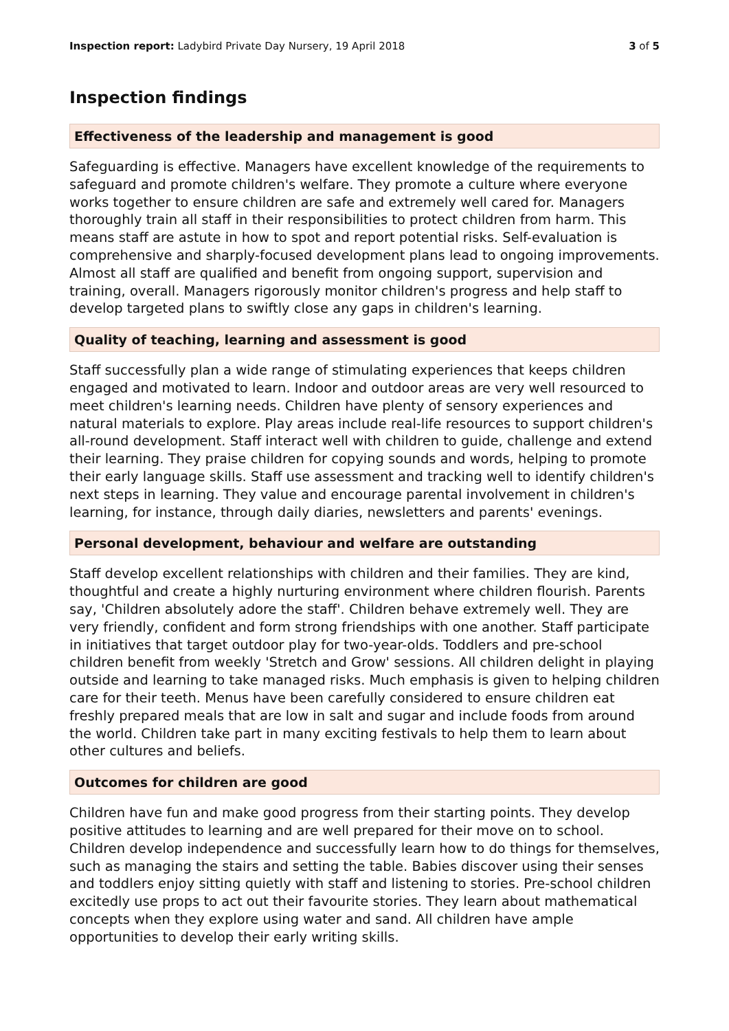Inspection report: Ladybird Private Day Nursery, 19 April 2018 3 of 5
Inspection findings
Effectiveness of the leadership and management is good
Safeguarding is effective. Managers have excellent knowledge of the requirements to safeguard and promote children's welfare. They promote a culture where everyone works together to ensure children are safe and extremely well cared for. Managers thoroughly train all staff in their responsibilities to protect children from harm. This means staff are astute in how to spot and report potential risks. Self-evaluation is comprehensive and sharply-focused development plans lead to ongoing improvements. Almost all staff are qualified and benefit from ongoing support, supervision and training, overall. Managers rigorously monitor children's progress and help staff to develop targeted plans to swiftly close any gaps in children's learning.
Quality of teaching, learning and assessment is good
Staff successfully plan a wide range of stimulating experiences that keeps children engaged and motivated to learn. Indoor and outdoor areas are very well resourced to meet children's learning needs. Children have plenty of sensory experiences and natural materials to explore. Play areas include real-life resources to support children's all-round development. Staff interact well with children to guide, challenge and extend their learning. They praise children for copying sounds and words, helping to promote their early language skills. Staff use assessment and tracking well to identify children's next steps in learning. They value and encourage parental involvement in children's learning, for instance, through daily diaries, newsletters and parents' evenings.
Personal development, behaviour and welfare are outstanding
Staff develop excellent relationships with children and their families. They are kind, thoughtful and create a highly nurturing environment where children flourish. Parents say, 'Children absolutely adore the staff'. Children behave extremely well. They are very friendly, confident and form strong friendships with one another. Staff participate in initiatives that target outdoor play for two-year-olds. Toddlers and pre-school children benefit from weekly 'Stretch and Grow' sessions. All children delight in playing outside and learning to take managed risks. Much emphasis is given to helping children care for their teeth. Menus have been carefully considered to ensure children eat freshly prepared meals that are low in salt and sugar and include foods from around the world. Children take part in many exciting festivals to help them to learn about other cultures and beliefs.
Outcomes for children are good
Children have fun and make good progress from their starting points. They develop positive attitudes to learning and are well prepared for their move on to school. Children develop independence and successfully learn how to do things for themselves, such as managing the stairs and setting the table. Babies discover using their senses and toddlers enjoy sitting quietly with staff and listening to stories. Pre-school children excitedly use props to act out their favourite stories. They learn about mathematical concepts when they explore using water and sand. All children have ample opportunities to develop their early writing skills.